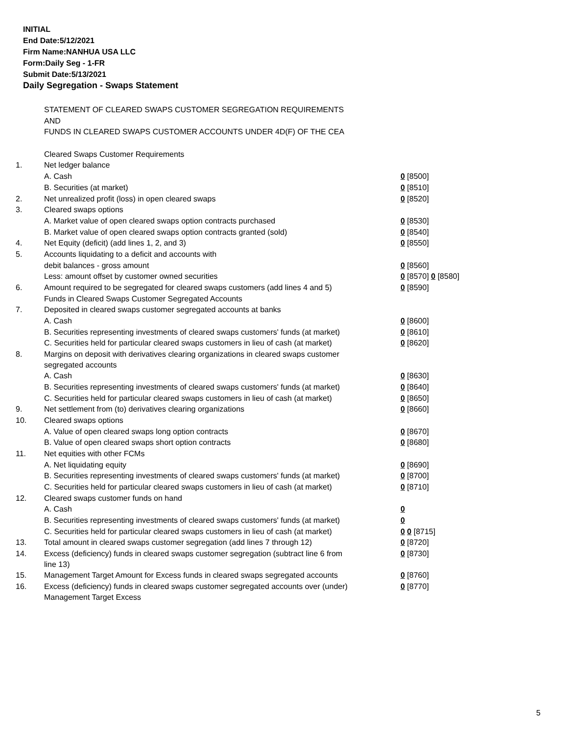INITIAL
End Date:5/12/2021
Firm Name:NANHUA USA LLC
Form:Daily Seg - 1-FR
Submit Date:5/13/2021
Daily Segregation - Swaps Statement
| | STATEMENT OF CLEARED SWAPS CUSTOMER SEGREGATION REQUIREMENTS | |
| | AND | |
| | FUNDS IN CLEARED SWAPS CUSTOMER ACCOUNTS UNDER 4D(F) OF THE CEA | |
| | Cleared Swaps Customer Requirements | |
| 1. | Net ledger balance | |
| | A. Cash | 0 [8500] |
| | B. Securities (at market) | 0 [8510] |
| 2. | Net unrealized profit (loss) in open cleared swaps | 0 [8520] |
| 3. | Cleared swaps options | |
| | A. Market value of open cleared swaps option contracts purchased | 0 [8530] |
| | B. Market value of open cleared swaps option contracts granted (sold) | 0 [8540] |
| 4. | Net Equity (deficit) (add lines 1, 2, and 3) | 0 [8550] |
| 5. | Accounts liquidating to a deficit and accounts with | |
| | debit balances - gross amount | 0 [8560] |
| | Less: amount offset by customer owned securities | 0 [8570] 0 [8580] |
| 6. | Amount required to be segregated for cleared swaps customers (add lines 4 and 5) | 0 [8590] |
| | Funds in Cleared Swaps Customer Segregated Accounts | |
| 7. | Deposited in cleared swaps customer segregated accounts at banks | |
| | A. Cash | 0 [8600] |
| | B. Securities representing investments of cleared swaps customers' funds (at market) | 0 [8610] |
| | C. Securities held for particular cleared swaps customers in lieu of cash (at market) | 0 [8620] |
| 8. | Margins on deposit with derivatives clearing organizations in cleared swaps customer segregated accounts | |
| | A. Cash | 0 [8630] |
| | B. Securities representing investments of cleared swaps customers' funds (at market) | 0 [8640] |
| | C. Securities held for particular cleared swaps customers in lieu of cash (at market) | 0 [8650] |
| 9. | Net settlement from (to) derivatives clearing organizations | 0 [8660] |
| 10. | Cleared swaps options | |
| | A. Value of open cleared swaps long option contracts | 0 [8670] |
| | B. Value of open cleared swaps short option contracts | 0 [8680] |
| 11. | Net equities with other FCMs | |
| | A. Net liquidating equity | 0 [8690] |
| | B. Securities representing investments of cleared swaps customers' funds (at market) | 0 [8700] |
| | C. Securities held for particular cleared swaps customers in lieu of cash (at market) | 0 [8710] |
| 12. | Cleared swaps customer funds on hand | |
| | A. Cash | 0 |
| | B. Securities representing investments of cleared swaps customers' funds (at market) | 0 |
| | C. Securities held for particular cleared swaps customers in lieu of cash (at market) | 0 0 [8715] |
| 13. | Total amount in cleared swaps customer segregation (add lines 7 through 12) | 0 [8720] |
| 14. | Excess (deficiency) funds in cleared swaps customer segregation (subtract line 6 from line 13) | 0 [8730] |
| 15. | Management Target Amount for Excess funds in cleared swaps segregated accounts | 0 [8760] |
| 16. | Excess (deficiency) funds in cleared swaps customer segregated accounts over (under) Management Target Excess | 0 [8770] |
5